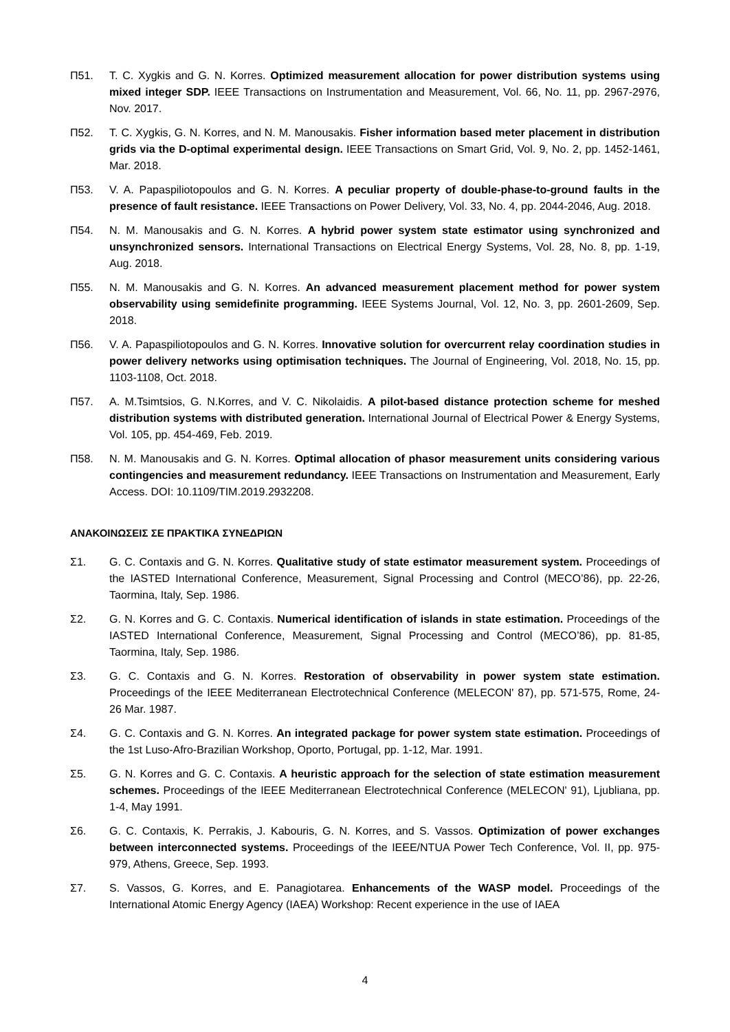Π51. T. C. Xygkis and G. N. Korres. Optimized measurement allocation for power distribution systems using mixed integer SDP. IEEE Transactions on Instrumentation and Measurement, Vol. 66, No. 11, pp. 2967-2976, Nov. 2017.
Π52. T. C. Xygkis, G. N. Korres, and N. M. Manousakis. Fisher information based meter placement in distribution grids via the D-optimal experimental design. IEEE Transactions on Smart Grid, Vol. 9, No. 2, pp. 1452-1461, Mar. 2018.
Π53. V. A. Papaspiliotopoulos and G. N. Korres. A peculiar property of double-phase-to-ground faults in the presence of fault resistance. IEEE Transactions on Power Delivery, Vol. 33, No. 4, pp. 2044-2046, Aug. 2018.
Π54. N. M. Manousakis and G. N. Korres. A hybrid power system state estimator using synchronized and unsynchronized sensors. International Transactions on Electrical Energy Systems, Vol. 28, No. 8, pp. 1-19, Aug. 2018.
Π55. N. M. Manousakis and G. N. Korres. An advanced measurement placement method for power system observability using semidefinite programming. IEEE Systems Journal, Vol. 12, No. 3, pp. 2601-2609, Sep. 2018.
Π56. V. A. Papaspiliotopoulos and G. N. Korres. Innovative solution for overcurrent relay coordination studies in power delivery networks using optimisation techniques. The Journal of Engineering, Vol. 2018, No. 15, pp. 1103-1108, Oct. 2018.
Π57. A. M.Tsimtsios, G. N.Korres, and V. C. Nikolaidis. A pilot-based distance protection scheme for meshed distribution systems with distributed generation. International Journal of Electrical Power & Energy Systems, Vol. 105, pp. 454-469, Feb. 2019.
Π58. N. M. Manousakis and G. N. Korres. Optimal allocation of phasor measurement units considering various contingencies and measurement redundancy. IEEE Transactions on Instrumentation and Measurement, Early Access. DOI: 10.1109/TIM.2019.2932208.
ΑΝΑΚΟΙΝΩΣΕΙΣ ΣΕ ΠΡΑΚΤΙΚΑ ΣΥΝΕΔΡΙΩΝ
Σ1. G. C. Contaxis and G. N. Korres. Qualitative study of state estimator measurement system. Proceedings of the IASTED International Conference, Measurement, Signal Processing and Control (MECO’86), pp. 22-26, Taormina, Italy, Sep. 1986.
Σ2. G. N. Korres and G. C. Contaxis. Numerical identification of islands in state estimation. Proceedings of the IASTED International Conference, Measurement, Signal Processing and Control (MECO’86), pp. 81-85, Taormina, Italy, Sep. 1986.
Σ3. G. C. Contaxis and G. N. Korres. Restoration of observability in power system state estimation. Proceedings of the IEEE Mediterranean Electrotechnical Conference (MELECON' 87), pp. 571-575, Rome, 24-26 Mar. 1987.
Σ4. G. C. Contaxis and G. N. Korres. An integrated package for power system state estimation. Proceedings of the 1st Luso-Afro-Brazilian Workshop, Oporto, Portugal, pp. 1-12, Mar. 1991.
Σ5. G. N. Korres and G. C. Contaxis. A heuristic approach for the selection of state estimation measurement schemes. Proceedings of the IEEE Mediterranean Electrotechnical Conference (MELECON' 91), Ljubliana, pp. 1-4, May 1991.
Σ6. G. C. Contaxis, K. Perrakis, J. Kabouris, G. N. Korres, and S. Vassos. Optimization of power exchanges between interconnected systems. Proceedings of the IEEE/NTUA Power Tech Conference, Vol. II, pp. 975-979, Athens, Greece, Sep. 1993.
Σ7. S. Vassos, G. Korres, and E. Panagiotarea. Enhancements of the WASP model. Proceedings of the International Atomic Energy Agency (IAEA) Workshop: Recent experience in the use of IAEA
4